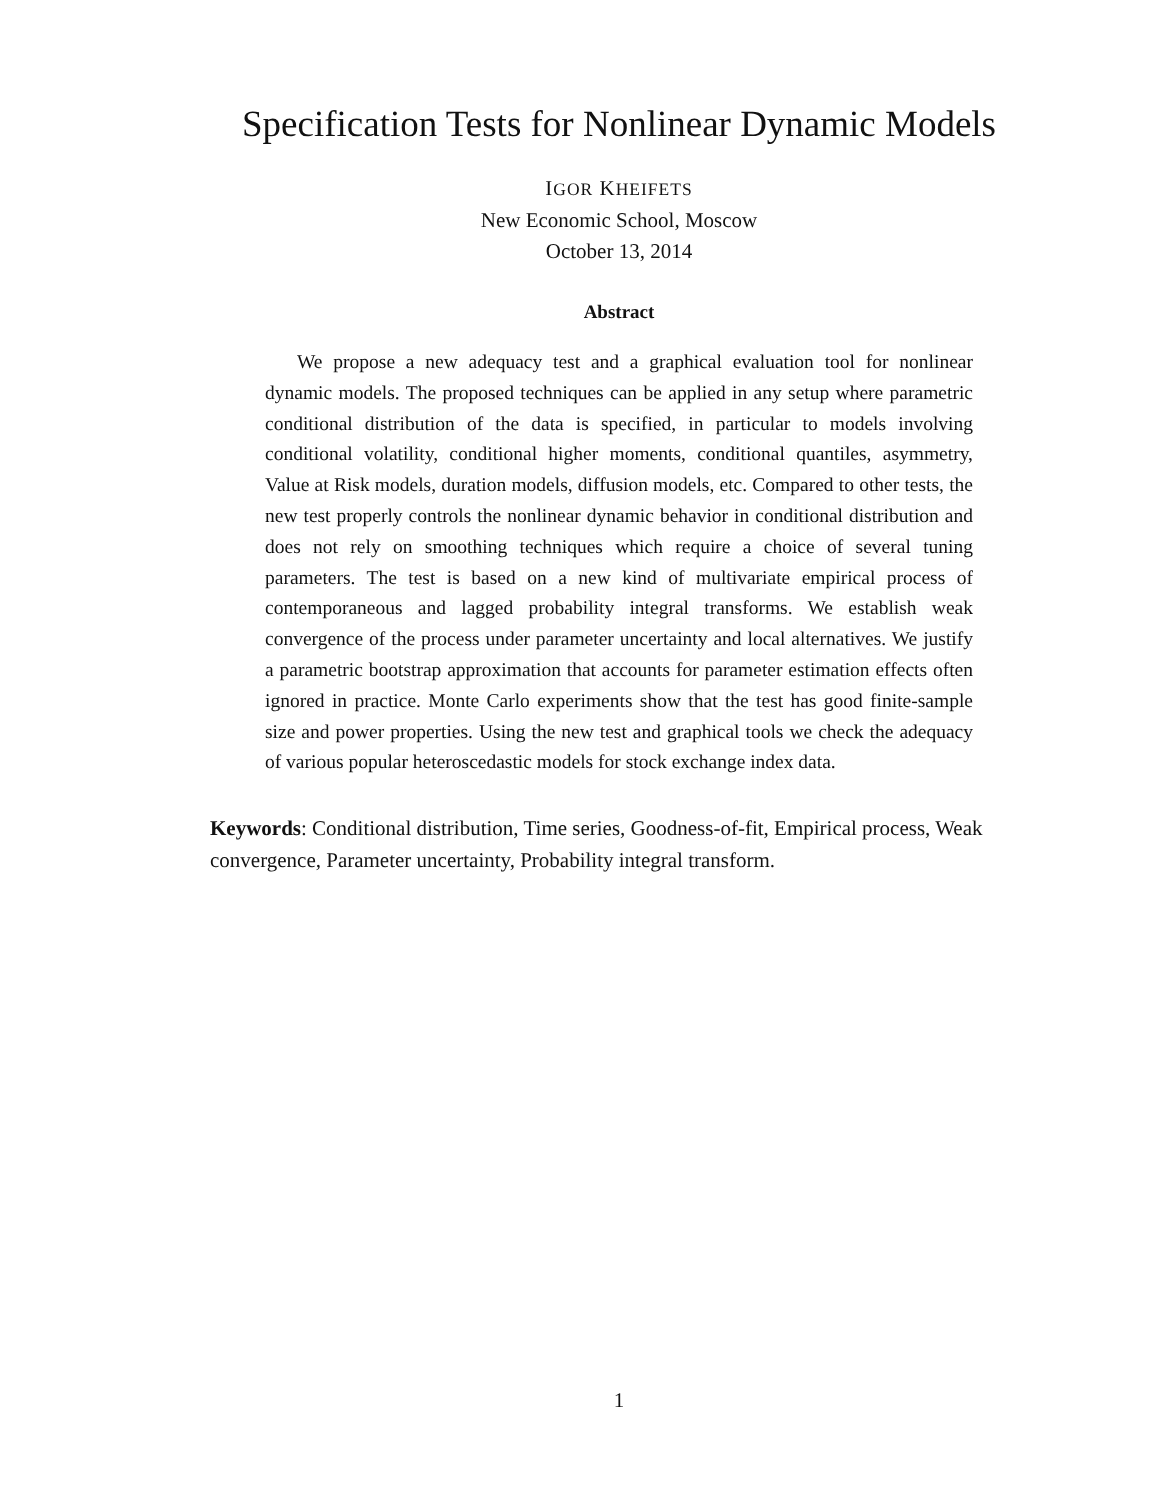Specification Tests for Nonlinear Dynamic Models
IGOR KHEIFETS
New Economic School, Moscow
October 13, 2014
Abstract
We propose a new adequacy test and a graphical evaluation tool for nonlinear dynamic models. The proposed techniques can be applied in any setup where parametric conditional distribution of the data is specified, in particular to models involving conditional volatility, conditional higher moments, conditional quantiles, asymmetry, Value at Risk models, duration models, diffusion models, etc. Compared to other tests, the new test properly controls the nonlinear dynamic behavior in conditional distribution and does not rely on smoothing techniques which require a choice of several tuning parameters. The test is based on a new kind of multivariate empirical process of contemporaneous and lagged probability integral transforms. We establish weak convergence of the process under parameter uncertainty and local alternatives. We justify a parametric bootstrap approximation that accounts for parameter estimation effects often ignored in practice. Monte Carlo experiments show that the test has good finite-sample size and power properties. Using the new test and graphical tools we check the adequacy of various popular heteroscedastic models for stock exchange index data.
Keywords: Conditional distribution, Time series, Goodness-of-fit, Empirical process, Weak convergence, Parameter uncertainty, Probability integral transform.
1